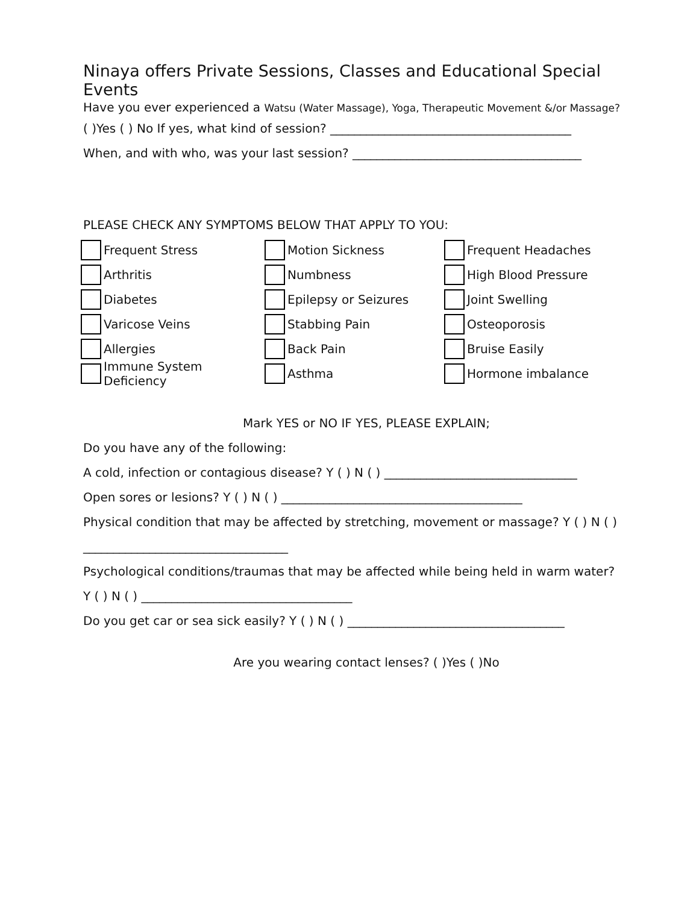Ninaya offers Private Sessions, Classes and Educational Special Events
Have you ever experienced a Watsu (Water Massage), Yoga, Therapeutic Movement &/or Massage?
( )Yes ( ) No If yes, what kind of session? ________________________________________
When, and with who, was your last session? ______________________________________
PLEASE CHECK ANY SYMPTOMS BELOW THAT APPLY TO YOU:
Frequent Stress
Motion Sickness
Frequent Headaches
Arthritis
Numbness
High Blood Pressure
Diabetes
Epilepsy or Seizures
Joint Swelling
Varicose Veins
Stabbing Pain
Osteoporosis
Allergies
Back Pain
Bruise Easily
Immune System Deficiency
Asthma
Hormone imbalance
Mark YES or NO IF YES, PLEASE EXPLAIN;
Do you have any of the following:
A cold, infection or contagious disease? Y ( ) N ( ) ________________________________
Open sores or lesions? Y ( ) N ( ) ________________________________________
Physical condition that may be affected by stretching, movement or massage? Y ( ) N ( )
__________________________________
Psychological conditions/traumas that may be affected while being held in warm water?
Y ( ) N ( ) ___________________________________
Do you get car or sea sick easily? Y ( ) N ( ) ____________________________________
Are you wearing contact lenses? ( )Yes ( )No